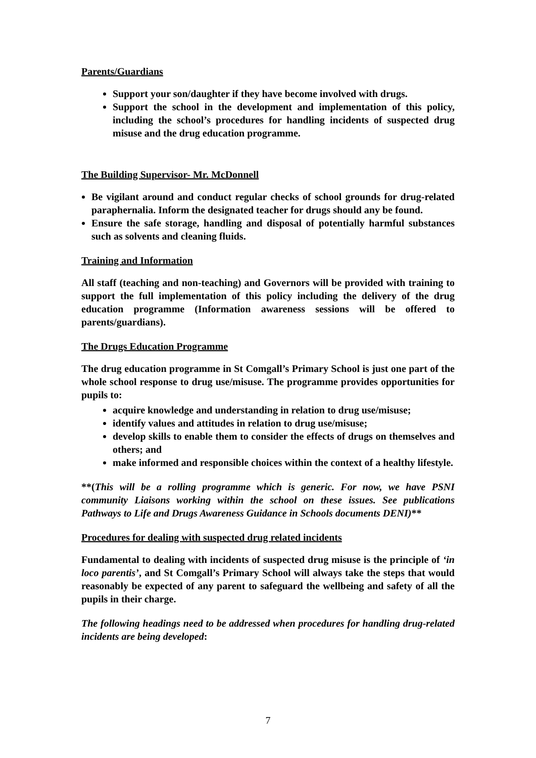Parents/Guardians
Support your son/daughter if they have become involved with drugs.
Support the school in the development and implementation of this policy, including the school’s procedures for handling incidents of suspected drug misuse and the drug education programme.
The Building Supervisor- Mr. McDonnell
Be vigilant around and conduct regular checks of school grounds for drug-related paraphernalia. Inform the designated teacher for drugs should any be found.
Ensure the safe storage, handling and disposal of potentially harmful substances such as solvents and cleaning fluids.
Training and Information
All staff (teaching and non-teaching) and Governors will be provided with training to support the full implementation of this policy including the delivery of the drug education programme (Information awareness sessions will be offered to parents/guardians).
The Drugs Education Programme
The drug education programme in St Comgall’s Primary School is just one part of the whole school response to drug use/misuse. The programme provides opportunities for pupils to:
acquire knowledge and understanding in relation to drug use/misuse;
identify values and attitudes in relation to drug use/misuse;
develop skills to enable them to consider the effects of drugs on themselves and others; and
make informed and responsible choices within the context of a healthy lifestyle.
**(This will be a rolling programme which is generic. For now, we have PSNI community Liaisons working within the school on these issues. See publications Pathways to Life and Drugs Awareness Guidance in Schools documents DENI)**
Procedures for dealing with suspected drug related incidents
Fundamental to dealing with incidents of suspected drug misuse is the principle of ‘in loco parentis’, and St Comgall’s Primary School will always take the steps that would reasonably be expected of any parent to safeguard the wellbeing and safety of all the pupils in their charge.
The following headings need to be addressed when procedures for handling drug-related incidents are being developed:
7